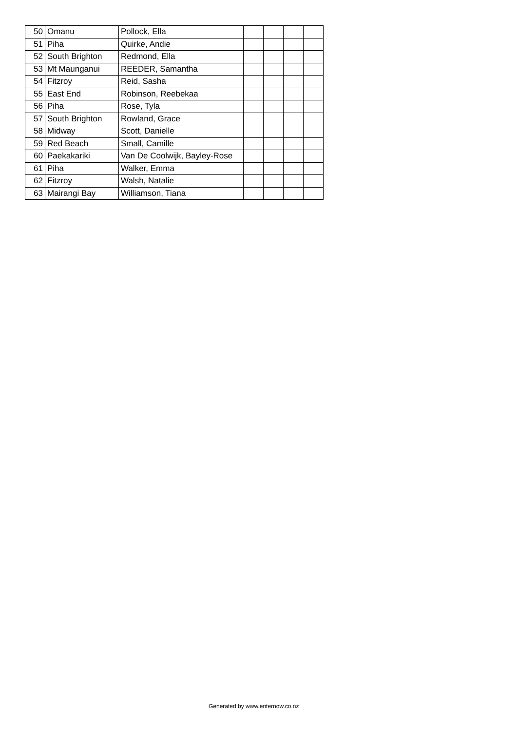| 50 | Omanu | Pollock, Ella | | | | |
| 51 | Piha | Quirke, Andie | | | | |
| 52 | South Brighton | Redmond, Ella | | | | |
| 53 | Mt Maunganui | REEDER, Samantha | | | | |
| 54 | Fitzroy | Reid, Sasha | | | | |
| 55 | East End | Robinson, Reebekaa | | | | |
| 56 | Piha | Rose, Tyla | | | | |
| 57 | South Brighton | Rowland, Grace | | | | |
| 58 | Midway | Scott, Danielle | | | | |
| 59 | Red Beach | Small, Camille | | | | |
| 60 | Paekakariki | Van De Coolwijk, Bayley-Rose | | | | |
| 61 | Piha | Walker, Emma | | | | |
| 62 | Fitzroy | Walsh, Natalie | | | | |
| 63 | Mairangi Bay | Williamson, Tiana | | | | |
Generated by www.enternow.co.nz